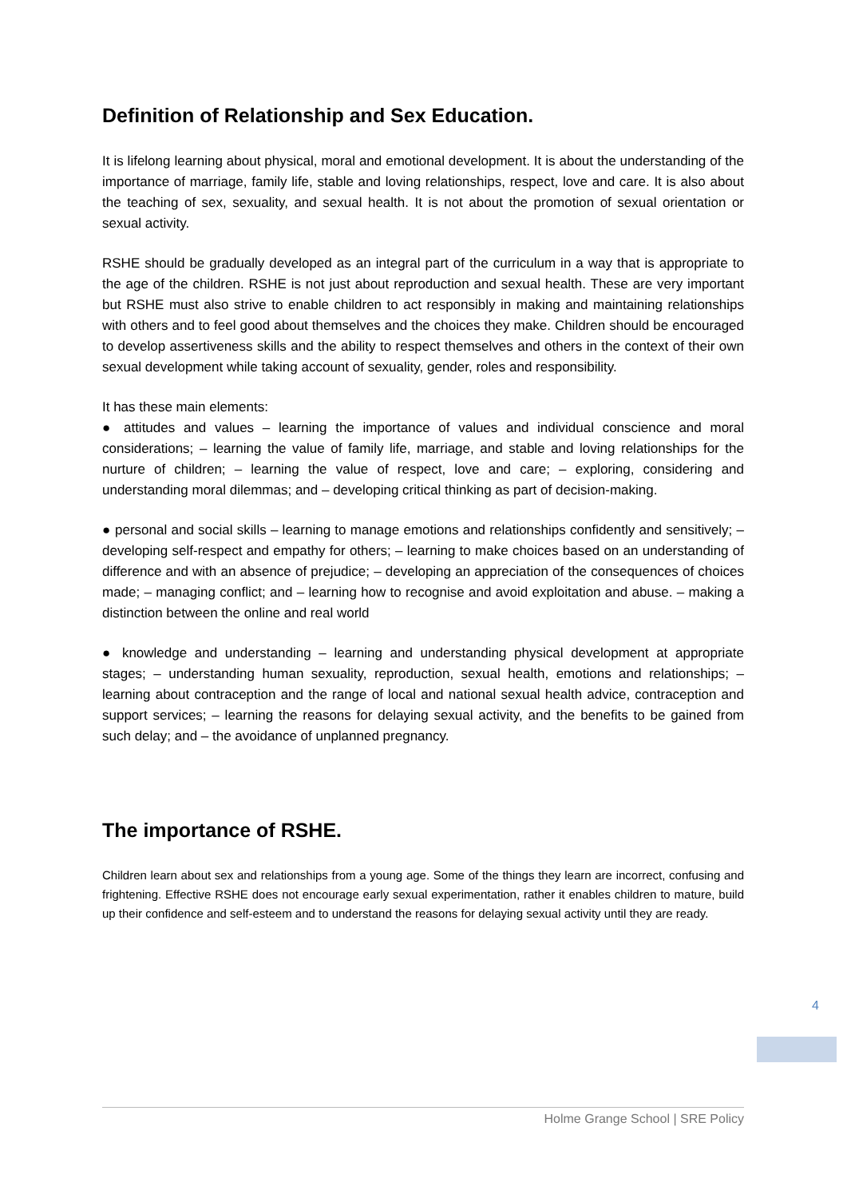Definition of Relationship and Sex Education.
It is lifelong learning about physical, moral and emotional development. It is about the understanding of the importance of marriage, family life, stable and loving relationships, respect, love and care. It is also about the teaching of sex, sexuality, and sexual health. It is not about the promotion of sexual orientation or sexual activity.
RSHE should be gradually developed as an integral part of the curriculum in a way that is appropriate to the age of the children. RSHE is not just about reproduction and sexual health. These are very important but RSHE must also strive to enable children to act responsibly in making and maintaining relationships with others and to feel good about themselves and the choices they make. Children should be encouraged to develop assertiveness skills and the ability to respect themselves and others in the context of their own sexual development while taking account of sexuality, gender, roles and responsibility.
It has these main elements:
● attitudes and values – learning the importance of values and individual conscience and moral considerations; – learning the value of family life, marriage, and stable and loving relationships for the nurture of children; – learning the value of respect, love and care; – exploring, considering and understanding moral dilemmas; and – developing critical thinking as part of decision-making.
● personal and social skills – learning to manage emotions and relationships confidently and sensitively; – developing self-respect and empathy for others; – learning to make choices based on an understanding of difference and with an absence of prejudice; – developing an appreciation of the consequences of choices made; – managing conflict; and – learning how to recognise and avoid exploitation and abuse. – making a distinction between the online and real world
● knowledge and understanding – learning and understanding physical development at appropriate stages; – understanding human sexuality, reproduction, sexual health, emotions and relationships; – learning about contraception and the range of local and national sexual health advice, contraception and support services; – learning the reasons for delaying sexual activity, and the benefits to be gained from such delay; and – the avoidance of unplanned pregnancy.
The importance of RSHE.
Children learn about sex and relationships from a young age. Some of the things they learn are incorrect, confusing and frightening. Effective RSHE does not encourage early sexual experimentation, rather it enables children to mature, build up their confidence and self-esteem and to understand the reasons for delaying sexual activity until they are ready.
4
Holme Grange School | SRE Policy